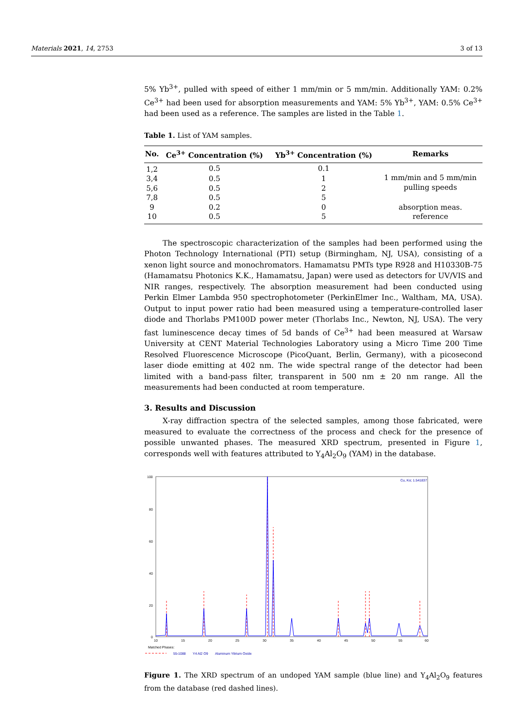Materials 2021, 14, 2753 3 of 13
5% Yb<sup>3+</sup>, pulled with speed of either 1 mm/min or 5 mm/min. Additionally YAM: 0.2% Ce<sup>3+</sup> had been used for absorption measurements and YAM: 5% Yb<sup>3+</sup>, YAM: 0.5% Ce<sup>3+</sup> had been used as a reference. The samples are listed in the Table 1.
Table 1. List of YAM samples.
| No. | Ce<sup>3+</sup> Concentration (%) | Yb<sup>3+</sup> Concentration (%) | Remarks |
| --- | --- | --- | --- |
| 1,2 | 0.5 | 0.1 | 1 mm/min and 5 mm/min pulling speeds |
| 3,4 | 0.5 | 1 | |
| 5,6 | 0.5 | 2 | |
| 7,8 | 0.5 | 5 | |
| 9 | 0.2 | 0 | absorption meas. |
| 10 | 0.5 | 5 | reference |
The spectroscopic characterization of the samples had been performed using the Photon Technology International (PTI) setup (Birmingham, NJ, USA), consisting of a xenon light source and monochromators. Hamamatsu PMTs type R928 and H10330B-75 (Hamamatsu Photonics K.K., Hamamatsu, Japan) were used as detectors for UV/VIS and NIR ranges, respectively. The absorption measurement had been conducted using Perkin Elmer Lambda 950 spectrophotometer (PerkinElmer Inc., Waltham, MA, USA). Output to input power ratio had been measured using a temperature-controlled laser diode and Thorlabs PM100D power meter (Thorlabs Inc., Newton, NJ, USA). The very fast luminescence decay times of 5d bands of Ce<sup>3+</sup> had been measured at Warsaw University at CENT Material Technologies Laboratory using a Micro Time 200 Time Resolved Fluorescence Microscope (PicoQuant, Berlin, Germany), with a picosecond laser diode emitting at 402 nm. The wide spectral range of the detector had been limited with a band-pass filter, transparent in 500 nm ± 20 nm range. All the measurements had been conducted at room temperature.
3. Results and Discussion
X-ray diffraction spectra of the selected samples, among those fabricated, were measured to evaluate the correctness of the process and check for the presence of possible unwanted phases. The measured XRD spectrum, presented in Figure 1, corresponds well with features attributed to Y<sub>4</sub>Al<sub>2</sub>O<sub>9</sub> (YAM) in the database.
100
80
60
40
20
0
10
15
20
25
30
35
40
45
50
55
60
Matched Phases:
Cu, Kα; 1.541837
55-1088
Y4 Al2 O9
Aluminum Yttrium Oxide
Figure 1. The XRD spectrum of an undoped YAM sample (blue line) and Y<sub>4</sub>Al<sub>2</sub>O<sub>9</sub> features from the database (red dashed lines).